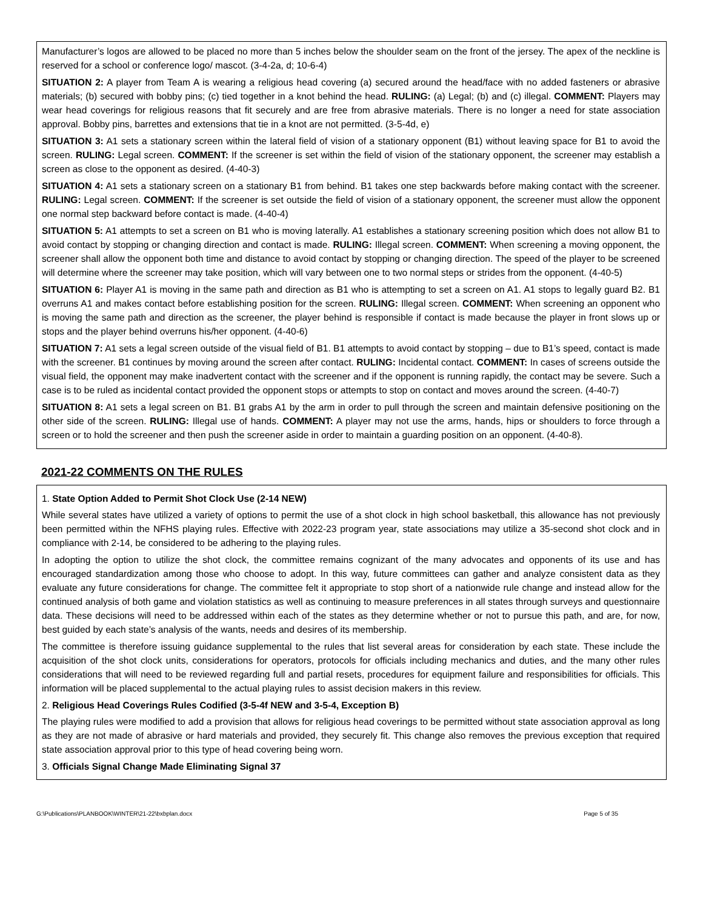Manufacturer’s logos are allowed to be placed no more than 5 inches below the shoulder seam on the front of the jersey. The apex of the neckline is reserved for a school or conference logo/ mascot. (3-4-2a, d; 10-6-4)
SITUATION 2: A player from Team A is wearing a religious head covering (a) secured around the head/face with no added fasteners or abrasive materials; (b) secured with bobby pins; (c) tied together in a knot behind the head. RULING: (a) Legal; (b) and (c) illegal. COMMENT: Players may wear head coverings for religious reasons that fit securely and are free from abrasive materials. There is no longer a need for state association approval. Bobby pins, barrettes and extensions that tie in a knot are not permitted. (3-5-4d, e)
SITUATION 3: A1 sets a stationary screen within the lateral field of vision of a stationary opponent (B1) without leaving space for B1 to avoid the screen. RULING: Legal screen. COMMENT: If the screener is set within the field of vision of the stationary opponent, the screener may establish a screen as close to the opponent as desired. (4-40-3)
SITUATION 4: A1 sets a stationary screen on a stationary B1 from behind. B1 takes one step backwards before making contact with the screener. RULING: Legal screen. COMMENT: If the screener is set outside the field of vision of a stationary opponent, the screener must allow the opponent one normal step backward before contact is made. (4-40-4)
SITUATION 5: A1 attempts to set a screen on B1 who is moving laterally. A1 establishes a stationary screening position which does not allow B1 to avoid contact by stopping or changing direction and contact is made. RULING: Illegal screen. COMMENT: When screening a moving opponent, the screener shall allow the opponent both time and distance to avoid contact by stopping or changing direction. The speed of the player to be screened will determine where the screener may take position, which will vary between one to two normal steps or strides from the opponent. (4-40-5)
SITUATION 6: Player A1 is moving in the same path and direction as B1 who is attempting to set a screen on A1. A1 stops to legally guard B2. B1 overruns A1 and makes contact before establishing position for the screen. RULING: Illegal screen. COMMENT: When screening an opponent who is moving the same path and direction as the screener, the player behind is responsible if contact is made because the player in front slows up or stops and the player behind overruns his/her opponent. (4-40-6)
SITUATION 7: A1 sets a legal screen outside of the visual field of B1. B1 attempts to avoid contact by stopping – due to B1’s speed, contact is made with the screener. B1 continues by moving around the screen after contact. RULING: Incidental contact. COMMENT: In cases of screens outside the visual field, the opponent may make inadvertent contact with the screener and if the opponent is running rapidly, the contact may be severe. Such a case is to be ruled as incidental contact provided the opponent stops or attempts to stop on contact and moves around the screen. (4-40-7)
SITUATION 8: A1 sets a legal screen on B1. B1 grabs A1 by the arm in order to pull through the screen and maintain defensive positioning on the other side of the screen. RULING: Illegal use of hands. COMMENT: A player may not use the arms, hands, hips or shoulders to force through a screen or to hold the screener and then push the screener aside in order to maintain a guarding position on an opponent. (4-40-8).
2021-22 COMMENTS ON THE RULES
1. State Option Added to Permit Shot Clock Use (2-14 NEW)
While several states have utilized a variety of options to permit the use of a shot clock in high school basketball, this allowance has not previously been permitted within the NFHS playing rules. Effective with 2022-23 program year, state associations may utilize a 35-second shot clock and in compliance with 2-14, be considered to be adhering to the playing rules.
In adopting the option to utilize the shot clock, the committee remains cognizant of the many advocates and opponents of its use and has encouraged standardization among those who choose to adopt. In this way, future committees can gather and analyze consistent data as they evaluate any future considerations for change. The committee felt it appropriate to stop short of a nationwide rule change and instead allow for the continued analysis of both game and violation statistics as well as continuing to measure preferences in all states through surveys and questionnaire data. These decisions will need to be addressed within each of the states as they determine whether or not to pursue this path, and are, for now, best guided by each state’s analysis of the wants, needs and desires of its membership.
The committee is therefore issuing guidance supplemental to the rules that list several areas for consideration by each state. These include the acquisition of the shot clock units, considerations for operators, protocols for officials including mechanics and duties, and the many other rules considerations that will need to be reviewed regarding full and partial resets, procedures for equipment failure and responsibilities for officials. This information will be placed supplemental to the actual playing rules to assist decision makers in this review.
2. Religious Head Coverings Rules Codified (3-5-4f NEW and 3-5-4, Exception B)
The playing rules were modified to add a provision that allows for religious head coverings to be permitted without state association approval as long as they are not made of abrasive or hard materials and provided, they securely fit. This change also removes the previous exception that required state association approval prior to this type of head covering being worn.
3. Officials Signal Change Made Eliminating Signal 37
G:\Publications\PLANBOOK\WINTER\21-22\bxbplan.docx Page 5 of 35